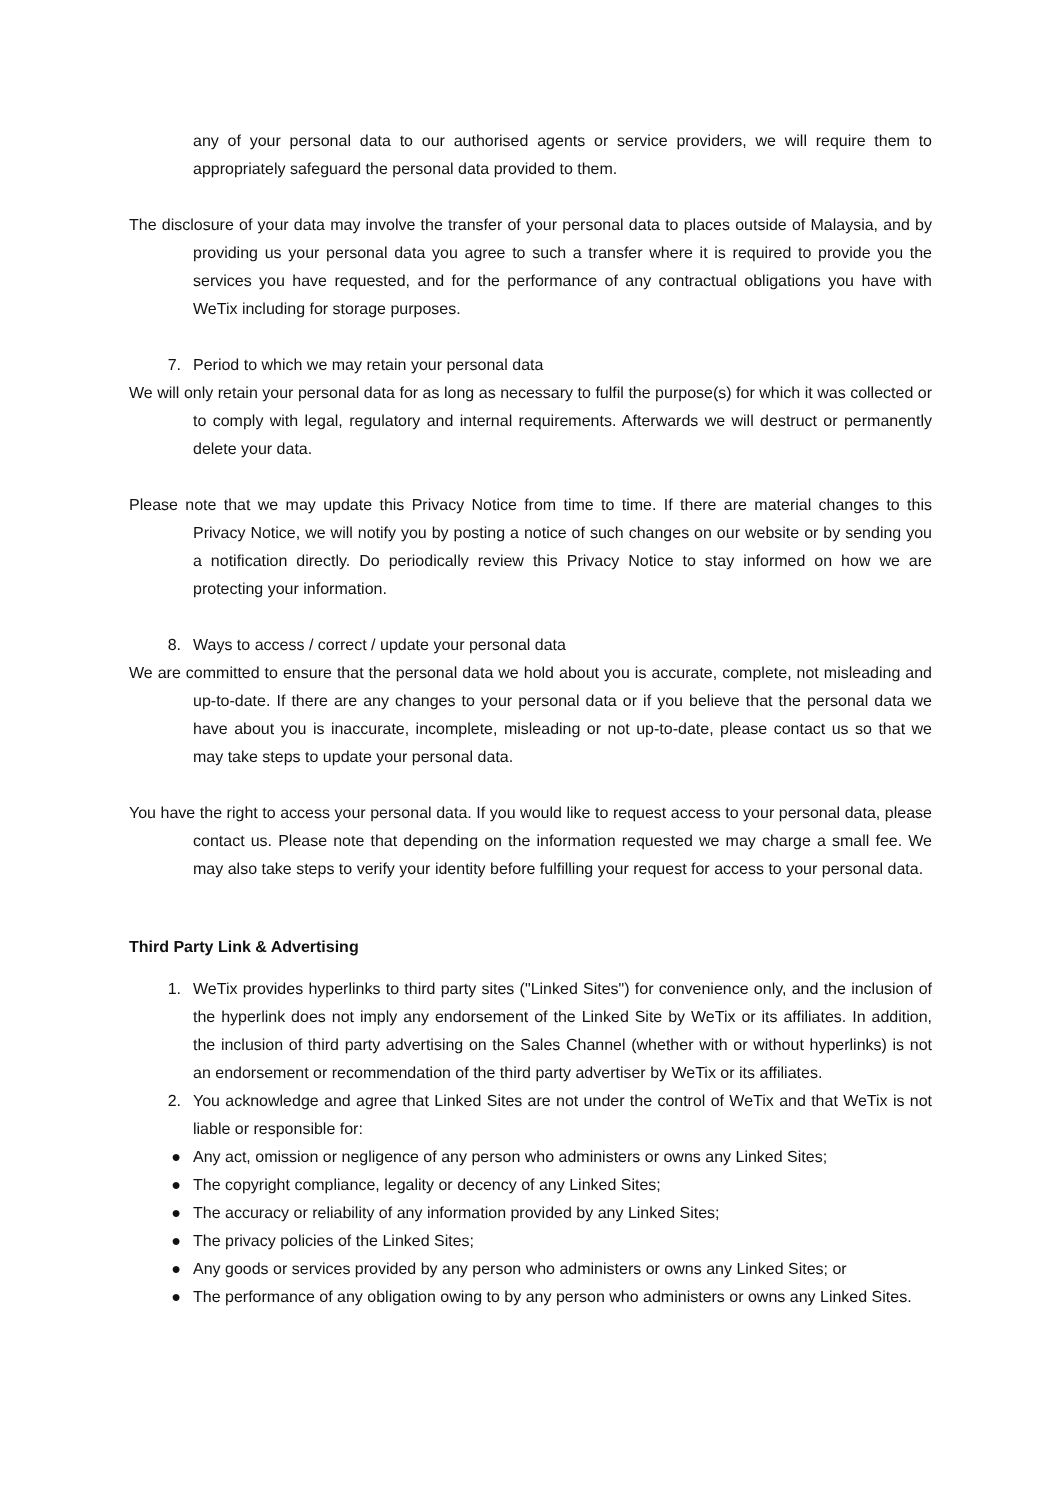any of your personal data to our authorised agents or service providers, we will require them to appropriately safeguard the personal data provided to them.
The disclosure of your data may involve the transfer of your personal data to places outside of Malaysia, and by providing us your personal data you agree to such a transfer where it is required to provide you the services you have requested, and for the performance of any contractual obligations you have with WeTix including for storage purposes.
7. Period to which we may retain your personal data
We will only retain your personal data for as long as necessary to fulfil the purpose(s) for which it was collected or to comply with legal, regulatory and internal requirements. Afterwards we will destruct or permanently delete your data.
Please note that we may update this Privacy Notice from time to time. If there are material changes to this Privacy Notice, we will notify you by posting a notice of such changes on our website or by sending you a notification directly. Do periodically review this Privacy Notice to stay informed on how we are protecting your information.
8. Ways to access / correct / update your personal data
We are committed to ensure that the personal data we hold about you is accurate, complete, not misleading and up-to-date. If there are any changes to your personal data or if you believe that the personal data we have about you is inaccurate, incomplete, misleading or not up-to-date, please contact us so that we may take steps to update your personal data.
You have the right to access your personal data. If you would like to request access to your personal data, please contact us. Please note that depending on the information requested we may charge a small fee. We may also take steps to verify your identity before fulfilling your request for access to your personal data.
Third Party Link & Advertising
1. WeTix provides hyperlinks to third party sites ("Linked Sites") for convenience only, and the inclusion of the hyperlink does not imply any endorsement of the Linked Site by WeTix or its affiliates. In addition, the inclusion of third party advertising on the Sales Channel (whether with or without hyperlinks) is not an endorsement or recommendation of the third party advertiser by WeTix or its affiliates.
2. You acknowledge and agree that Linked Sites are not under the control of WeTix and that WeTix is not liable or responsible for:
● Any act, omission or negligence of any person who administers or owns any Linked Sites;
● The copyright compliance, legality or decency of any Linked Sites;
● The accuracy or reliability of any information provided by any Linked Sites;
● The privacy policies of the Linked Sites;
● Any goods or services provided by any person who administers or owns any Linked Sites; or
● The performance of any obligation owing to by any person who administers or owns any Linked Sites.